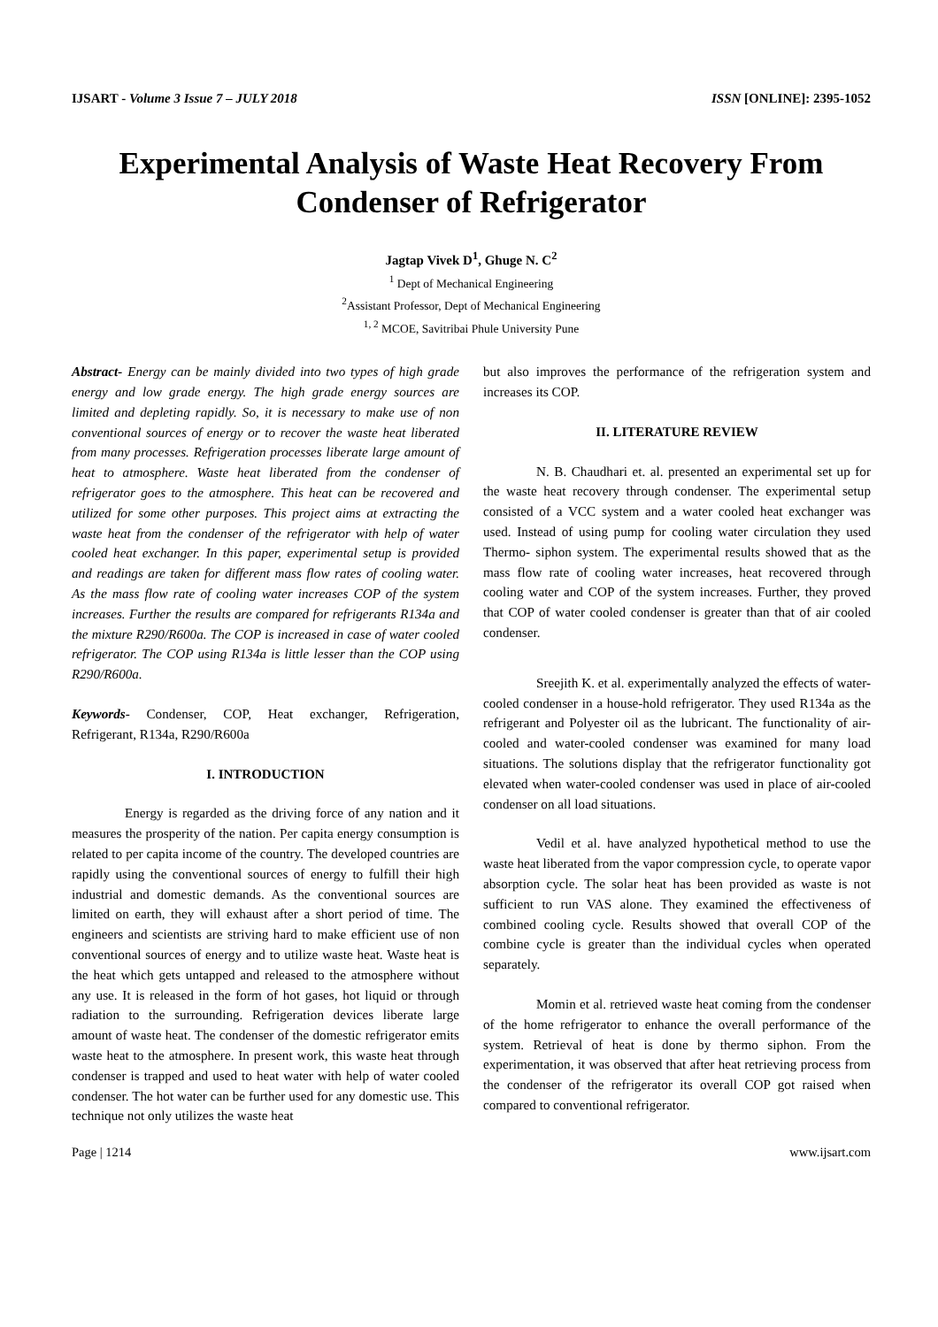IJSART - Volume 3 Issue 7 – JULY 2018 ISSN [ONLINE]: 2395-1052
Experimental Analysis of Waste Heat Recovery From Condenser of Refrigerator
Jagtap Vivek D<sup>1</sup>, Ghuge N. C<sup>2</sup>
<sup>1</sup> Dept of Mechanical Engineering
<sup>2</sup> Assistant Professor, Dept of Mechanical Engineering
<sup>1, 2</sup> MCOE, Savitribai Phule University Pune
Abstract- Energy can be mainly divided into two types of high grade energy and low grade energy. The high grade energy sources are limited and depleting rapidly. So, it is necessary to make use of non conventional sources of energy or to recover the waste heat liberated from many processes. Refrigeration processes liberate large amount of heat to atmosphere. Waste heat liberated from the condenser of refrigerator goes to the atmosphere. This heat can be recovered and utilized for some other purposes. This project aims at extracting the waste heat from the condenser of the refrigerator with help of water cooled heat exchanger. In this paper, experimental setup is provided and readings are taken for different mass flow rates of cooling water. As the mass flow rate of cooling water increases COP of the system increases. Further the results are compared for refrigerants R134a and the mixture R290/R600a. The COP is increased in case of water cooled refrigerator. The COP using R134a is little lesser than the COP using R290/R600a.
Keywords- Condenser, COP, Heat exchanger, Refrigeration, Refrigerant, R134a, R290/R600a
I. INTRODUCTION
Energy is regarded as the driving force of any nation and it measures the prosperity of the nation. Per capita energy consumption is related to per capita income of the country. The developed countries are rapidly using the conventional sources of energy to fulfill their high industrial and domestic demands. As the conventional sources are limited on earth, they will exhaust after a short period of time. The engineers and scientists are striving hard to make efficient use of non conventional sources of energy and to utilize waste heat. Waste heat is the heat which gets untapped and released to the atmosphere without any use. It is released in the form of hot gases, hot liquid or through radiation to the surrounding. Refrigeration devices liberate large amount of waste heat. The condenser of the domestic refrigerator emits waste heat to the atmosphere. In present work, this waste heat through condenser is trapped and used to heat water with help of water cooled condenser. The hot water can be further used for any domestic use. This technique not only utilizes the waste heat
but also improves the performance of the refrigeration system and increases its COP.
II. LITERATURE REVIEW
N. B. Chaudhari et. al. presented an experimental set up for the waste heat recovery through condenser. The experimental setup consisted of a VCC system and a water cooled heat exchanger was used. Instead of using pump for cooling water circulation they used Thermo- siphon system. The experimental results showed that as the mass flow rate of cooling water increases, heat recovered through cooling water and COP of the system increases. Further, they proved that COP of water cooled condenser is greater than that of air cooled condenser.
Sreejith K. et al. experimentally analyzed the effects of water-cooled condenser in a house-hold refrigerator. They used R134a as the refrigerant and Polyester oil as the lubricant. The functionality of air-cooled and water-cooled condenser was examined for many load situations. The solutions display that the refrigerator functionality got elevated when water-cooled condenser was used in place of air-cooled condenser on all load situations.
Vedil et al. have analyzed hypothetical method to use the waste heat liberated from the vapor compression cycle, to operate vapor absorption cycle. The solar heat has been provided as waste is not sufficient to run VAS alone. They examined the effectiveness of combined cooling cycle. Results showed that overall COP of the combine cycle is greater than the individual cycles when operated separately.
Momin et al. retrieved waste heat coming from the condenser of the home refrigerator to enhance the overall performance of the system. Retrieval of heat is done by thermo siphon. From the experimentation, it was observed that after heat retrieving process from the condenser of the refrigerator its overall COP got raised when compared to conventional refrigerator.
Page | 1214 www.ijsart.com